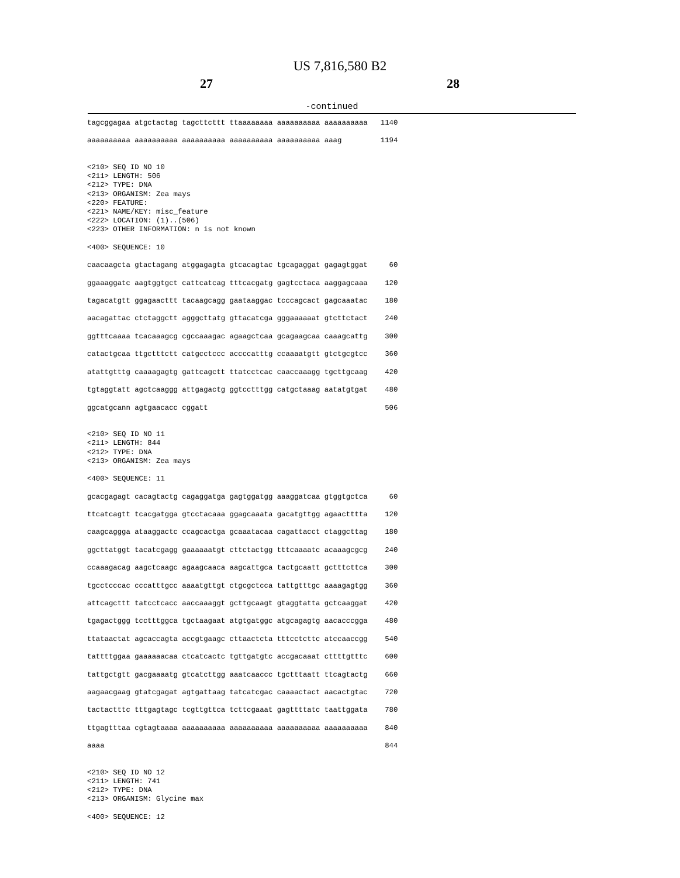US 7,816,580 B2
27 28
-continued
tagcggagaa atgctactag tagcttcttt ttaaaaaaaa aaaaaaaaaa aaaaaaaaaa   1140

aaaaaaaaaa aaaaaaaaaa aaaaaaaaaa aaaaaaaaaa aaaaaaaaaa aaag         1194


<210> SEQ ID NO 10
<211> LENGTH: 506
<212> TYPE: DNA
<213> ORGANISM: Zea mays
<220> FEATURE:
<221> NAME/KEY: misc_feature
<222> LOCATION: (1)..(506)
<223> OTHER INFORMATION: n is not known

<400> SEQUENCE: 10

caacaagcta gtactagang atggagagta gtcacagtac tgcagaggat gagagtggat     60

ggaaaggatc aagtggtgct cattcatcag tttcacgatg gagtcctaca aaggagcaaa    120

tagacatgtt ggagaacttt tacaagcagg gaataaggac tcccagcact gagcaaatac    180

aacagattac ctctaggctt agggcttatg gttacatcga gggaaaaaat gtcttctact    240

ggtttcaaaa tcacaaagcg cgccaaagac agaagctcaa gcagaagcaa caaagcattg    300

catactgcaa ttgctttctt catgcctccc accccatttg ccaaaatgtt gtctgcgtcc    360

atattgtttg caaaagagtg gattcagctt ttatcctcac caaccaaagg tgcttgcaag    420

tgtaggtatt agctcaaggg attgagactg ggtcctttgg catgctaaag aatatgtgat    480

ggcatgcann agtgaacacc cggatt                                         506


<210> SEQ ID NO 11
<211> LENGTH: 844
<212> TYPE: DNA
<213> ORGANISM: Zea mays

<400> SEQUENCE: 11

gcacgagagt cacagtactg cagaggatga gagtggatgg aaaggatcaa gtggtgctca     60

ttcatcagtt tcacgatgga gtcctacaaa ggagcaaata gacatgttgg agaactttta    120

caagcaggga ataaggactc ccagcactga gcaaatacaa cagattacct ctaggcttag    180

ggcttatggt tacatcgagg gaaaaaatgt cttctactgg tttcaaaatc acaaagcgcg    240

ccaaagacag aagctcaagc agaagcaaca aagcattgca tactgcaatt gctttcttca    300

tgcctcccac cccatttgcc aaaatgttgt ctgcgctcca tattgtttgc aaaagagtgg    360

attcagcttt tatcctcacc aaccaaaggt gcttgcaagt gtaggtatta gctcaaggat    420

tgagactggg tcctttggca tgctaagaat atgtgatggc atgcagagtg aacacccgga    480

ttataactat agcaccagta accgtgaagc cttaactcta tttcctcttc atccaaccgg    540

tattttggaa gaaaaaacaa ctcatcactc tgttgatgtc accgacaaat cttttgtttc    600

tattgctgtt gacgaaaatg gtcatcttgg aaatcaaccc tgctttaatt ttcagtactg    660

aagaacgaag gtatcgagat agtgattaag tatcatcgac caaaactact aacactgtac    720

tactactttc tttgagtagc tcgttgttca tcttcgaaat gagttttatc taattggata    780

ttgagtttaa cgtagtaaaa aaaaaaaaaa aaaaaaaaaa aaaaaaaaaa aaaaaaaaaa    840

aaaa                                                                 844


<210> SEQ ID NO 12
<211> LENGTH: 741
<212> TYPE: DNA
<213> ORGANISM: Glycine max

<400> SEQUENCE: 12